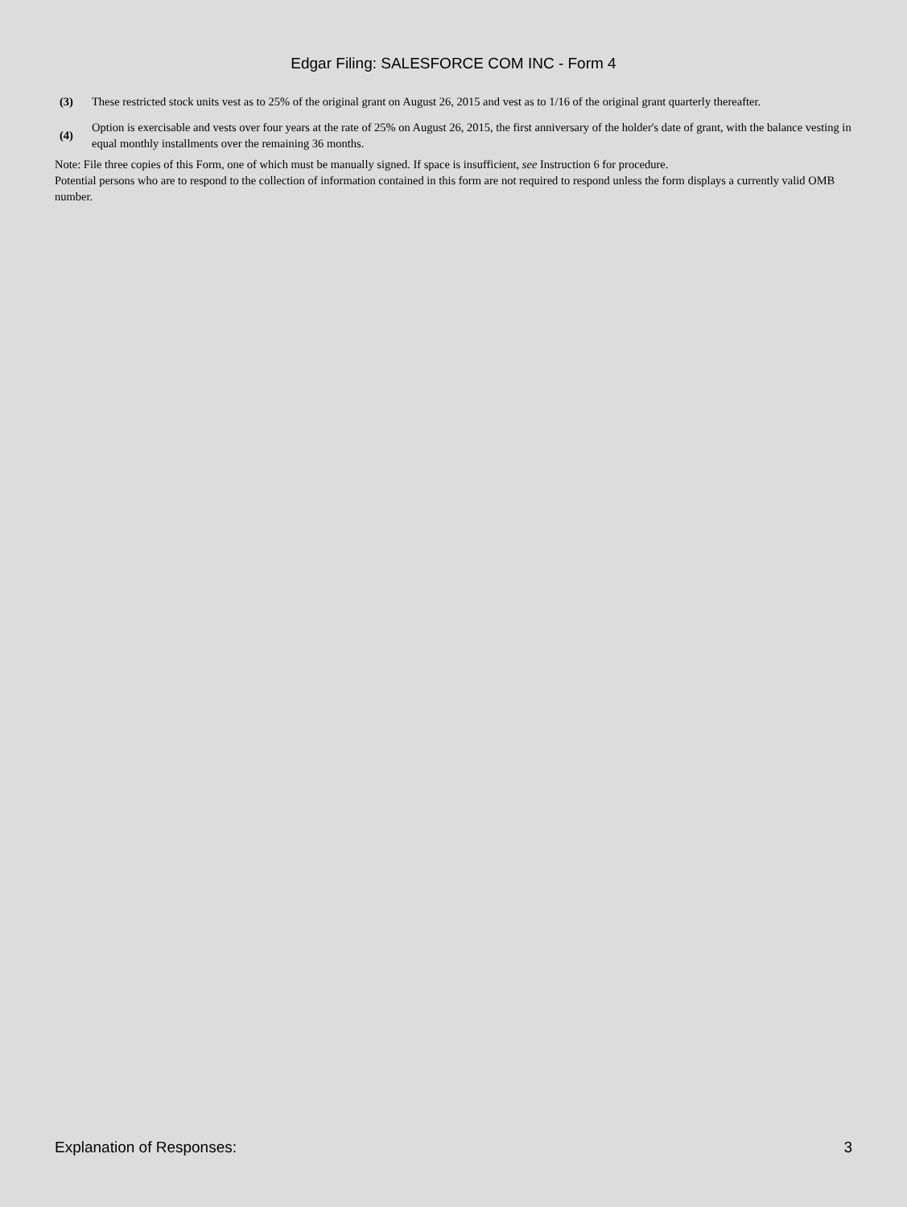Edgar Filing: SALESFORCE COM INC - Form 4
| (3) | These restricted stock units vest as to 25% of the original grant on August 26, 2015 and vest as to 1/16 of the original grant quarterly thereafter. |
| (4) | Option is exercisable and vests over four years at the rate of 25% on August 26, 2015, the first anniversary of the holder's date of grant, with the balance vesting in equal monthly installments over the remaining 36 months. |
Note: File three copies of this Form, one of which must be manually signed. If space is insufficient, see Instruction 6 for procedure.
Potential persons who are to respond to the collection of information contained in this form are not required to respond unless the form displays a currently valid OMB number.
Explanation of Responses: 3